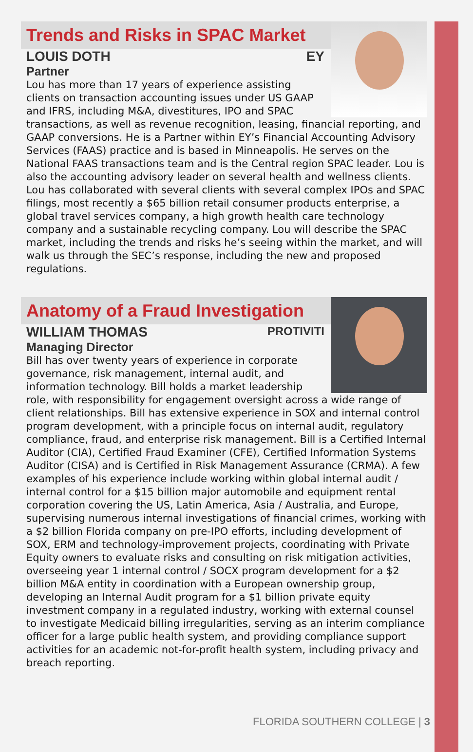Trends and Risks in SPAC Market
LOUIS DOTH EY
Partner
Lou has more than 17 years of experience assisting clients on transaction accounting issues under US GAAP and IFRS, including M&A, divestitures, IPO and SPAC transactions, as well as revenue recognition, leasing, financial reporting, and GAAP conversions. He is a Partner within EY’s Financial Accounting Advisory Services (FAAS) practice and is based in Minneapolis. He serves on the National FAAS transactions team and is the Central region SPAC leader. Lou is also the accounting advisory leader on several health and wellness clients. Lou has collaborated with several clients with several complex IPOs and SPAC filings, most recently a $65 billion retail consumer products enterprise, a global travel services company, a high growth health care technology company and a sustainable recycling company. Lou will describe the SPAC market, including the trends and risks he’s seeing within the market, and will walk us through the SEC’s response, including the new and proposed regulations.
Anatomy of a Fraud Investigation
WILLIAM THOMAS PROTIVITI
Managing Director
Bill has over twenty years of experience in corporate governance, risk management, internal audit, and information technology. Bill holds a market leadership role, with responsibility for engagement oversight across a wide range of client relationships. Bill has extensive experience in SOX and internal control program development, with a principle focus on internal audit, regulatory compliance, fraud, and enterprise risk management. Bill is a Certified Internal Auditor (CIA), Certified Fraud Examiner (CFE), Certified Information Systems Auditor (CISA) and is Certified in Risk Management Assurance (CRMA). A few examples of his experience include working within global internal audit / internal control for a $15 billion major automobile and equipment rental corporation covering the US, Latin America, Asia / Australia, and Europe, supervising numerous internal investigations of financial crimes, working with a $2 billion Florida company on pre-IPO efforts, including development of SOX, ERM and technology-improvement projects, coordinating with Private Equity owners to evaluate risks and consulting on risk mitigation activities, overseeing year 1 internal control / SOCX program development for a $2 billion M&A entity in coordination with a European ownership group, developing an Internal Audit program for a $1 billion private equity investment company in a regulated industry, working with external counsel to investigate Medicaid billing irregularities, serving as an interim compliance officer for a large public health system, and providing compliance support activities for an academic not-for-profit health system, including privacy and breach reporting.
FLORIDA SOUTHERN COLLEGE | 3